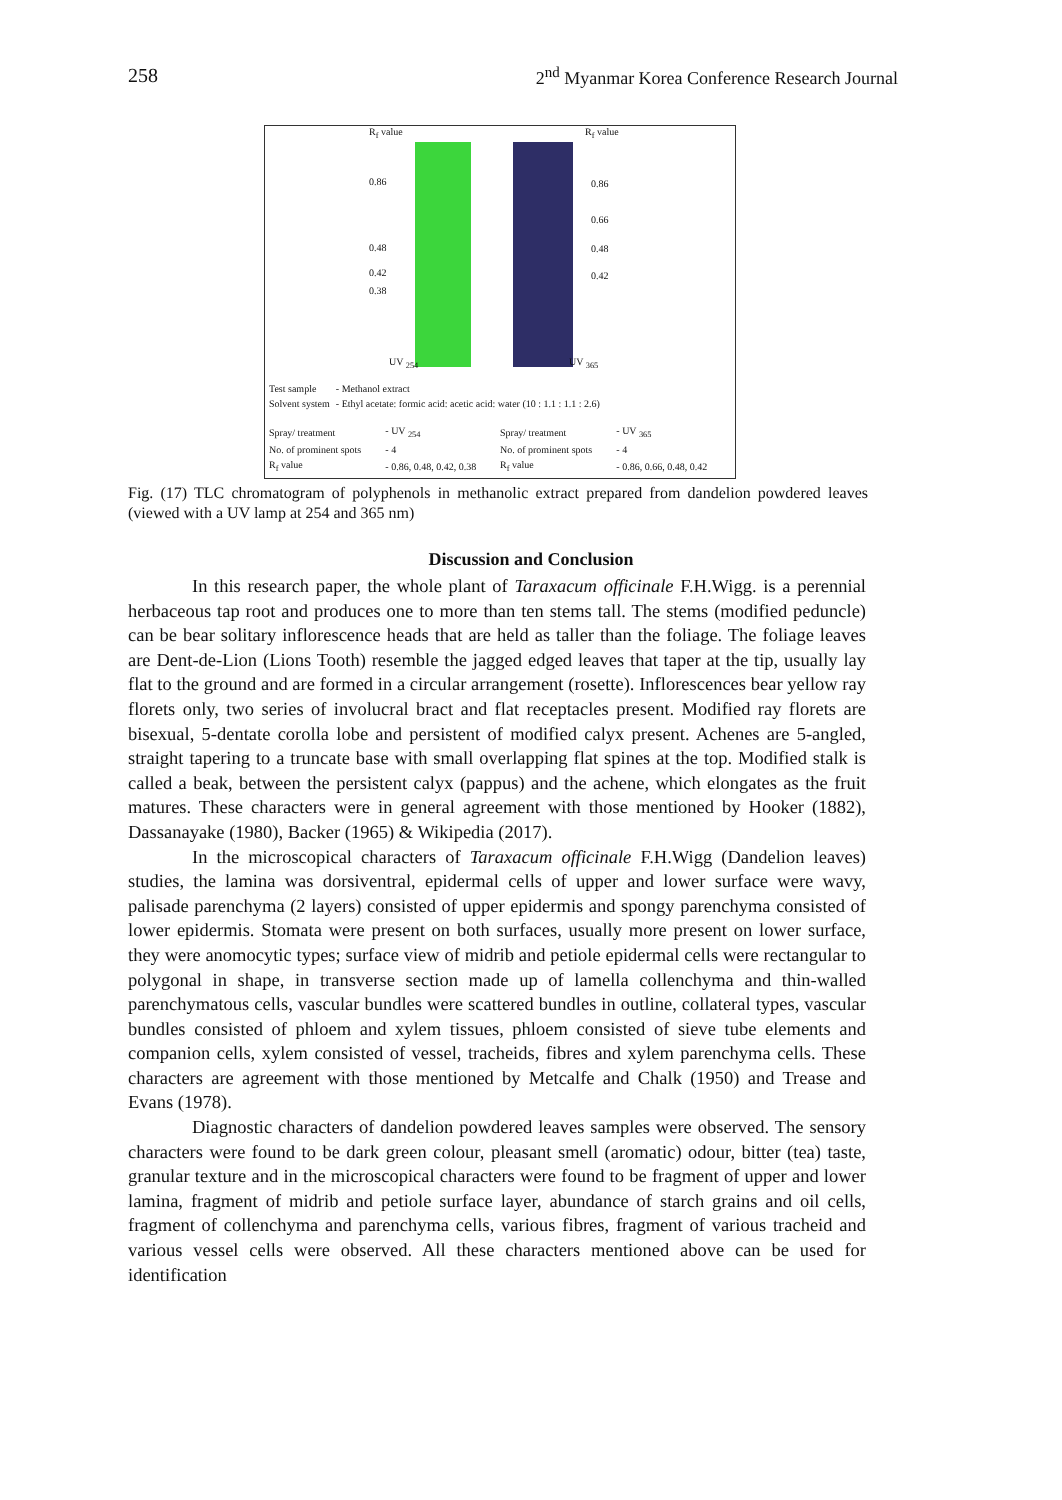258 2<sup>nd</sup> Myanmar Korea Conference Research Journal
R<sub>f</sub> value R<sub>f</sub> value
0.86
0.48
0.42
0.38
0.86
0.66
0.48
0.42
UV <sub>254</sub> UV <sub>365</sub>
| Test sample | - Methanol extract |
| Solvent system | - Ethyl acetate: formic acid: acetic acid: water (10 : 1.1 : 1.1 : 2.6) |
| Spray/ treatment | - UV <sub>254</sub> | Spray/ treatment | - UV <sub>365</sub> |
| No. of prominent spots | - 4 | No. of prominent spots | - 4 |
| R<sub>f</sub> value | - 0.86, 0.48, 0.42, 0.38 | R<sub>f</sub> value | - 0.86, 0.66, 0.48, 0.42 |
Fig. (17) TLC chromatogram of polyphenols in methanolic extract prepared from dandelion powdered leaves (viewed with a UV lamp at 254 and 365 nm)
Discussion and Conclusion
In this research paper, the whole plant of Taraxacum officinale F.H.Wigg. is a perennial herbaceous tap root and produces one to more than ten stems tall. The stems (modified peduncle) can be bear solitary inflorescence heads that are held as taller than the foliage. The foliage leaves are Dent-de-Lion (Lions Tooth) resemble the jagged edged leaves that taper at the tip, usually lay flat to the ground and are formed in a circular arrangement (rosette). Inflorescences bear yellow ray florets only, two series of involucral bract and flat receptacles present. Modified ray florets are bisexual, 5-dentate corolla lobe and persistent of modified calyx present. Achenes are 5-angled, straight tapering to a truncate base with small overlapping flat spines at the top. Modified stalk is called a beak, between the persistent calyx (pappus) and the achene, which elongates as the fruit matures. These characters were in general agreement with those mentioned by Hooker (1882), Dassanayake (1980), Backer (1965) & Wikipedia (2017).
In the microscopical characters of Taraxacum officinale F.H.Wigg (Dandelion leaves) studies, the lamina was dorsiventral, epidermal cells of upper and lower surface were wavy, palisade parenchyma (2 layers) consisted of upper epidermis and spongy parenchyma consisted of lower epidermis. Stomata were present on both surfaces, usually more present on lower surface, they were anomocytic types; surface view of midrib and petiole epidermal cells were rectangular to polygonal in shape, in transverse section made up of lamella collenchyma and thin-walled parenchymatous cells, vascular bundles were scattered bundles in outline, collateral types, vascular bundles consisted of phloem and xylem tissues, phloem consisted of sieve tube elements and companion cells, xylem consisted of vessel, tracheids, fibres and xylem parenchyma cells. These characters are agreement with those mentioned by Metcalfe and Chalk (1950) and Trease and Evans (1978).
Diagnostic characters of dandelion powdered leaves samples were observed. The sensory characters were found to be dark green colour, pleasant smell (aromatic) odour, bitter (tea) taste, granular texture and in the microscopical characters were found to be fragment of upper and lower lamina, fragment of midrib and petiole surface layer, abundance of starch grains and oil cells, fragment of collenchyma and parenchyma cells, various fibres, fragment of various tracheid and various vessel cells were observed. All these characters mentioned above can be used for identification